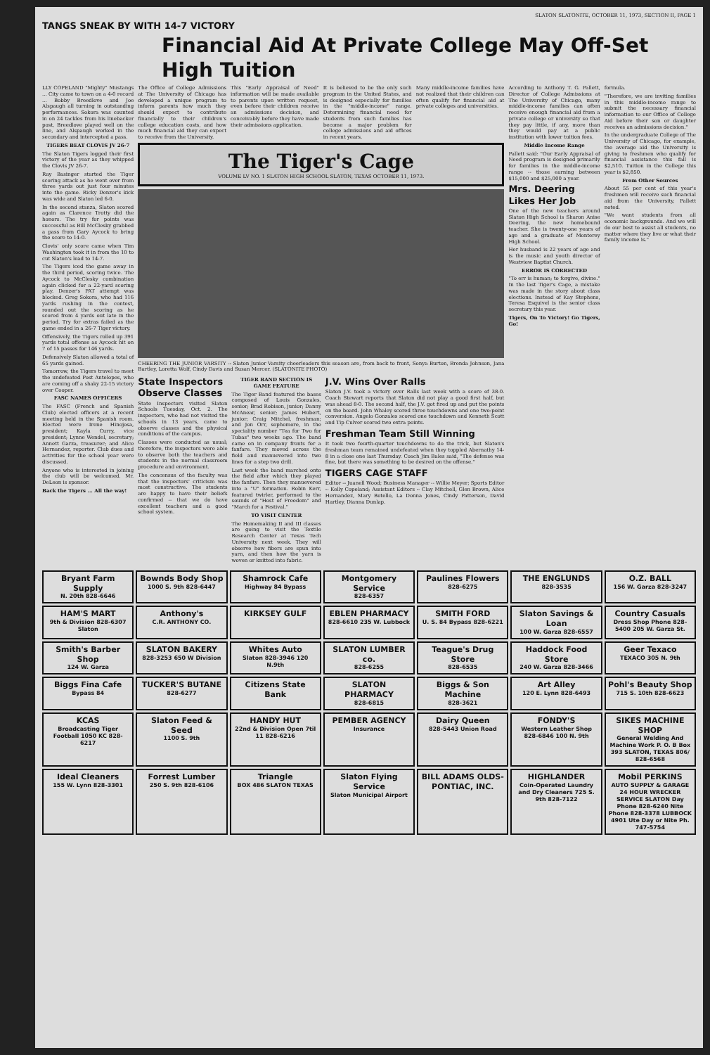SLATON SLATONITE, OCTOBER 11, 1973, SECTION II, PAGE 1
TANGS SNEAK BY WITH 14-7 VICTORY
Financial Aid At Private College May Off-Set High Tuition
LLY COPELAND "Mighty" Mustangs ... City came to town on a 4-0 record ... Bobby Breedlove and Joe Alspaugh all turning in outstanding performances. Sokora was counted in on 24 tackles from his linebacker post, Breedlove played well on the line, and Alspaugh worked in the secondary and intercepted a pass.
TIGERS BEAT CLOVIS JV 26-7
The Slaton Tigers logged their first victory of the year as they whipped the Clovis JV 26-7.
Ray Basinger started the Tiger scoring attack as he went over from three yards out just four minutes into the game. Ricky Denzer's kick was wide and Slaton led 6-0.
In the second stanza, Slaton scored again as Clarence Trotty did the honors. The try for points was successful as Bill McClesky grabbed a pass from Gary Aycock to bring the score to 14-0.
Clovis' only score came when Tim Washington took it in from the 10 to cut Slaton's lead to 14-7.
The Tigers iced the game away in the third period, scoring twice. The Aycock to McClesky combination again clicked for a 22-yard scoring play. Denzer's PAT attempt was blocked. Greg Sokora, who had 116 yards rushing in the contest, rounded out the scoring as he scored from 4 yards out late in the period. Try for extras failed as the game ended in a 26-7 Tiger victory.
Offensively, the Tigers rolled up 391 yards total offense as Aycock hit on 7 of 15 passes for 146 yards.
Defensively Slaton allowed a total of 65 yards gained.
Tomorrow, the Tigers travel to meet the undefeated Post Antelopes, who are coming off a shaky 22-15 victory over Cooper.
FASC NAMES OFFICERS
The FASC (French and Spanish Club) elected officers at a recent meeting held in the Spanish room. Elected were Irene Hinojosa, president; Kayla Curry, vice president; Lynne Wendel, secretary; Annett Garza, treasurer; and Alice Hernandez, reporter. Club dues and activities for the school year were discussed.
Anyone who is interested in joining the club will be welcomed. Mr. DeLeon is sponsor.
Back the Tigers ... All the way!
The Office of College Admissions at The University of Chicago has developed a unique program to inform parents how much they should expect to contribute financially to their children's college education costs, and how much financial aid they can expect to receive from the University.
This "Early Appraisal of Need" information will be made available to parents upon written request, even before their children receive an admissions decision, and conceivably before they have made their admissions application.
It is believed to be the only such program in the United States, and is designed especially for families in the "middle-income" range. Determining financial need for students from such families has become a major problem for college admissions and aid offices in recent years.
Many middle-income families have not realized that their children can often qualify for financial aid at private colleges and universities.
The Tiger's Cage
VOLUME LV NO. 1 SLATON HIGH SCHOOL SLATON, TEXAS OCTOBER 11, 1973.
CHEERING THE JUNIOR VARSITY -- Slaton Junior Varsity cheerleaders this season are, from back to front, Sonya Burton, Brenda Johnson, Jana Bartley, Loretta Wolf, Cindy Davis and Susan Mercer. (SLATONITE PHOTO)
State Inspectors Observe Classes
State Inspectors visited Slaton Schools Tuesday, Oct. 2. The inspectors, who had not visited the schools in 13 years, came to observe classes and the physical conditions of the campus.
Classes were conducted as usual; therefore, the inspectors were able to observe both the teachers and students in the normal classroom procedure and environment.
The concensus of the faculty was that the inspectors' criticism was most constructive. The students are happy to have their beliefs confirmed -- that we do have excellent teachers and a good school system.
TIGER BAND SECTION IS GAME FEATURE
The Tiger Band featured the bases composed of Louis Gonzales, senior; Brad Robison, junior; Danny McAnear, senior; James Hubert, junior; Craig Mitchel, freshman; and Jon Orr, sophomore, in the speciality number "Tea for Two for Tubas" two weeks ago. The band came on in company fronts for a fanfare. They moved across the field and manuevered into two lines for a step two drill.
Last week the band marched onto the field after which they played the fanfare. Then they manuevered into a "U" formation. Robin Kerr, featured twirler, performed to the sounds of "Host of Freedom" and "March for a Festival."
TO VISIT CENTER
The Homemaking II and III classes are going to visit the Textile Research Center at Texas Tech University next week. They will observe how fibers are spun into yarn, and then how the yarn is woven or knitted into fabric.
J.V. Wins Over Ralls
Slaton J.V. took a victory over Ralls last week with a score of 38-0. Coach Stewart reports that Slaton did not play a good first half, but was ahead 8-0. The second half, the J.V. got fired up and put the points on the board. John Whaley scored three touchdowns and one two-point conversion. Angelo Gonzales scored one touchdown and Kenneth Scott and Tip Culver scored two extra points.
Freshman Team Still Winning
It took two fourth-quarter touchdowns to do the trick, but Slaton's freshman team remained undefeated when they toppled Abernathy 14-8 in a close one last Thursday. Coach Jim Bales said, "The defense was fine, but there was something to be desired on the offense."
TIGERS CAGE STAFF
Editor -- Juanell Wood; Business Manager -- Willie Meyer; Sports Editor -- Kelly Copeland; Assistant Editors -- Clay Mitchell, Glen Brown, Alice Hernandez, Mary Botello, La Donna Jones, Cindy Patterson, David Hartley, Dianna Dunlap.
According to Anthony T. G. Pallett, Director of College Admissions at The University of Chicago, many middle-income families can often receive enough financial aid from a private college or university so that they pay little, if any, more than they would pay at a public institution with lower tuition fees.
Middle Income Range
Pallett said: "Our Early Appraisal of Need program is designed primarily for families in the middle-income range -- those earning between $15,000 and $25,000 a year.
Mrs. Deering Likes Her Job
One of the new teachers around Slaton High School is Sharon Anise Deering, the new homebound teacher. She is twenty-one years of age and a graduate of Monterey High School.
Her husband is 22 years of age and is the music and youth director of Westview Baptist Church.
ERROR IS CORRECTED
"To err is human; to forgive, divine." In the last Tiger's Cage, a mistake was made in the story about class elections. Instead of Kay Stephens, Teresa Esquivel is the senior class secretary this year.
Tigers, On To Victory! Go Tigers, Go!
formula.
"Therefore, we are inviting families in this middle-income range to submit the necessary financial information to our Office of College Aid before their son or daughter receives an admissions decision."
In the undergraduate College of The University of Chicago, for example, the average aid the University is giving to freshmen who qualify for financial assistance this fall is $2,510. Tuition in the College this year is $2,850.
From Other Sources
About 55 per cent of this year's freshmen will receive such financial aid from the University, Pallett noted.
"We want students from all economic backgrounds. And we will do our best to assist all students, no matter where they live or what their family income is."
Bryant Farm Supply
N. 20th 828-6646
Bownds Body Shop
1000 S. 9th 828-6447
Shamrock Cafe
Highway 84 Bypass
Montgomery Service
828-6357
Paulines Flowers
828-6275
THE ENGLUNDS
828-3535
O.Z. BALL
156 W. Garza 828-3247
HAM'S MART
9th & Division 828-6307 Slaton
Anthony's
C.R. ANTHONY CO.
KIRKSEY GULF
EBLEN PHARMACY
828-6610 235 W. Lubbock
SMITH FORD
U. S. 84 Bypass 828-6221
Slaton Savings & Loan
100 W. Garza 828-6557
Country Casuals
Dress Shop Phone 828-5400 205 W. Garza St.
Smith's Barber Shop
124 W. Garza
SLATON BAKERY
828-3253 650 W Division
Whites Auto
Slaton 828-3946 120 N.9th
SLATON LUMBER co.
828-6255
Teague's Drug Store
828-6535
Haddock Food Store
240 W. Garza 828-3466
Geer Texaco
TEXACO 305 N. 9th
Biggs Fina Cafe
Bypass 84
TUCKER'S BUTANE
828-6277
Citizens State Bank
SLATON PHARMACY
828-6815
Biggs & Son Machine
828-3621
Art Alley
120 E. Lynn 828-6493
Pohl's Beauty Shop
715 S. 10th 828-6623
KCAS
Broadcasting Tiger Football 1050 KC 828-6217
Slaton Feed & Seed
1100 S. 9th
HANDY HUT
22nd & Division Open 7til 11 828-6216
PEMBER AGENCY
Insurance
Dairy Queen
828-5443 Union Road
FONDY'S
Western Leather Shop 828-6846 100 N. 9th
SIKES MACHINE SHOP
General Welding And Machine Work P. O. B Box 393 SLATON, TEXAS 806/ 828-6568
Ideal Cleaners
155 W. Lynn 828-3301
Forrest Lumber
250 S. 9th 828-6106
Triangle
BOX 486 SLATON TEXAS
Slaton Flying Service
Slaton Municipal Airport
BILL ADAMS OLDS-PONTIAC, INC.
HIGHLANDER
Coin-Operated Laundry and Dry Cleaners 725 S. 9th 828-7122
Mobil PERKINS
AUTO SUPPLY & GARAGE 24 HOUR WRECKER SERVICE SLATON Day Phone 828-6240 Nite Phone 828-3378 LUBBOCK 4901 Ute Day or Nite Ph. 747-5754